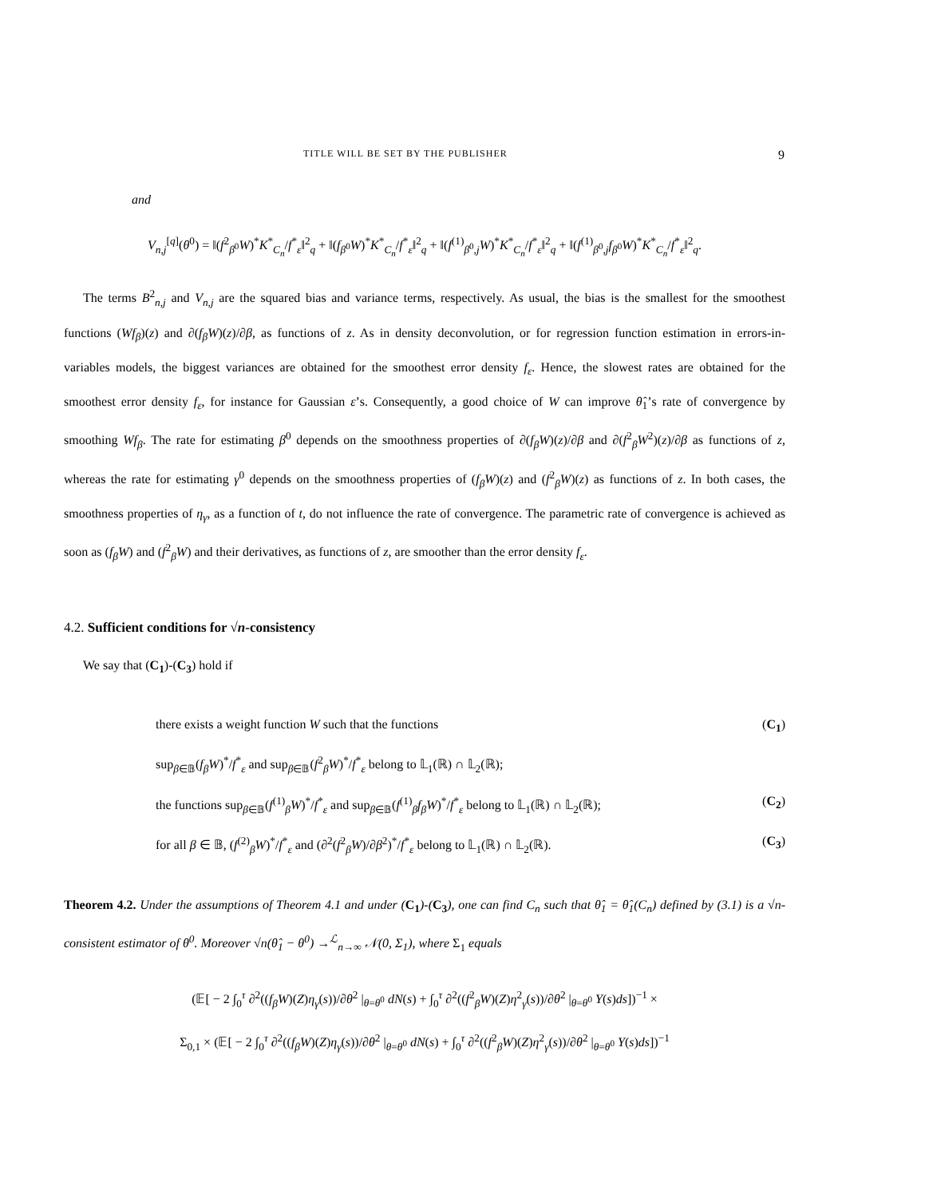TITLE WILL BE SET BY THE PUBLISHER 9
and
V<sub>n,j</sub><sup>[q]</sup>(θ<sup>0</sup>) = ‖(f<sup>2</sup><sub>β<sup>0</sup></sub>W)<sup>*</sup>K<sup>*</sup><sub>C<sub>n</sub></sub>/f<sup>*</sup><sub>ε</sub>‖<sup>2</sup><sub>q</sub> + ‖(f<sub>β<sup>0</sup></sub>W)<sup>*</sup>K<sup>*</sup><sub>C<sub>n</sub></sub>/f<sup>*</sup><sub>ε</sub>‖<sup>2</sup><sub>q</sub> + ‖(f<sup>(1)</sup><sub>β<sup>0</sup>,j</sub>W)<sup>*</sup>K<sup>*</sup><sub>C<sub>n</sub></sub>/f<sup>*</sup><sub>ε</sub>‖<sup>2</sup><sub>q</sub> + ‖(f<sup>(1)</sup><sub>β<sup>0</sup>,j</sub>f<sub>β<sup>0</sup></sub>W)<sup>*</sup>K<sup>*</sup><sub>C<sub>n</sub></sub>/f<sup>*</sup><sub>ε</sub>‖<sup>2</sup><sub>q</sub>.
The terms B<sup>2</sup><sub>n,j</sub> and V<sub>n,j</sub> are the squared bias and variance terms, respectively. As usual, the bias is the smallest for the smoothest functions (Wf<sub>β</sub>)(z) and ∂(f<sub>β</sub>W)(z)/∂β, as functions of z. As in density deconvolution, or for regression function estimation in errors-in-variables models, the biggest variances are obtained for the smoothest error density f<sub>ε</sub>. Hence, the slowest rates are obtained for the smoothest error density f<sub>ε</sub>, for instance for Gaussian ε’s. Consequently, a good choice of W can improve θ̂<sub>1</sub>’s rate of convergence by smoothing Wf<sub>β</sub>. The rate for estimating β<sup>0</sup> depends on the smoothness properties of ∂(f<sub>β</sub>W)(z)/∂β and ∂(f<sup>2</sup><sub>β</sub>W<sup>2</sup>)(z)/∂β as functions of z, whereas the rate for estimating γ<sup>0</sup> depends on the smoothness properties of (f<sub>β</sub>W)(z) and (f<sup>2</sup><sub>β</sub>W)(z) as functions of z. In both cases, the smoothness properties of η<sub>γ</sub>, as a function of t, do not influence the rate of convergence. The parametric rate of convergence is achieved as soon as (f<sub>β</sub>W) and (f<sup>2</sup><sub>β</sub>W) and their derivatives, as functions of z, are smoother than the error density f<sub>ε</sub>.
4.2. Sufficient conditions for √n-consistency
We say that (C<sub>1</sub>)-(C<sub>3</sub>) hold if
there exists a weight function W such that the functions (C<sub>1</sub>)
sup<sub>β∈𝔹</sub>(f<sub>β</sub>W)<sup>*</sup>/f<sup>*</sup><sub>ε</sub> and sup<sub>β∈𝔹</sub>(f<sup>2</sup><sub>β</sub>W)<sup>*</sup>/f<sup>*</sup><sub>ε</sub> belong to 𝕃<sub>1</sub>(ℝ) ∩ 𝕃<sub>2</sub>(ℝ);
the functions sup<sub>β∈𝔹</sub>(f<sup>(1)</sup><sub>β</sub>W)<sup>*</sup>/f<sup>*</sup><sub>ε</sub> and sup<sub>β∈𝔹</sub>(f<sup>(1)</sup><sub>β</sub>f<sub>β</sub>W)<sup>*</sup>/f<sup>*</sup><sub>ε</sub> belong to 𝕃<sub>1</sub>(ℝ) ∩ 𝕃<sub>2</sub>(ℝ); (C<sub>2</sub>)
for all β ∈ 𝔹, (f<sup>(2)</sup><sub>β</sub>W)<sup>*</sup>/f<sup>*</sup><sub>ε</sub> and (∂<sup>2</sup>(f<sup>2</sup><sub>β</sub>W)/∂β<sup>2</sup>)<sup>*</sup>/f<sup>*</sup><sub>ε</sub> belong to 𝕃<sub>1</sub>(ℝ) ∩ 𝕃<sub>2</sub>(ℝ). (C<sub>3</sub>)
Theorem 4.2. Under the assumptions of Theorem 4.1 and under (C<sub>1</sub>)-(C<sub>3</sub>), one can find C<sub>n</sub> such that θ̂<sub>1</sub> = θ̂<sub>1</sub>(C<sub>n</sub>) defined by (3.1) is a √n-consistent estimator of θ<sup>0</sup>. Moreover √n(θ̂<sub>1</sub> − θ<sup>0</sup>) →<sup>ℒ</sup><sub>n→∞</sub> 𝒩(0, Σ<sub>1</sub>), where Σ<sub>1</sub> equals
(𝔼[ − 2 ∫<sub>0</sub><sup>τ</sup> ∂<sup>2</sup>((f<sub>β</sub>W)(Z)η<sub>γ</sub>(s))/∂θ<sup>2</sup> |<sub>θ=θ<sup>0</sup></sub> dN(s) + ∫<sub>0</sub><sup>τ</sup> ∂<sup>2</sup>((f<sup>2</sup><sub>β</sub>W)(Z)η<sup>2</sup><sub>γ</sub>(s))/∂θ<sup>2</sup> |<sub>θ=θ<sup>0</sup></sub> Y(s)ds])<sup>−1</sup> ×
Σ<sub>0,1</sub> × (𝔼[ − 2 ∫<sub>0</sub><sup>τ</sup> ∂<sup>2</sup>((f<sub>β</sub>W)(Z)η<sub>γ</sub>(s))/∂θ<sup>2</sup> |<sub>θ=θ<sup>0</sup></sub> dN(s) + ∫<sub>0</sub><sup>τ</sup> ∂<sup>2</sup>((f<sup>2</sup><sub>β</sub>W)(Z)η<sup>2</sup><sub>γ</sub>(s))/∂θ<sup>2</sup> |<sub>θ=θ<sup>0</sup></sub> Y(s)ds])<sup>−1</sup>